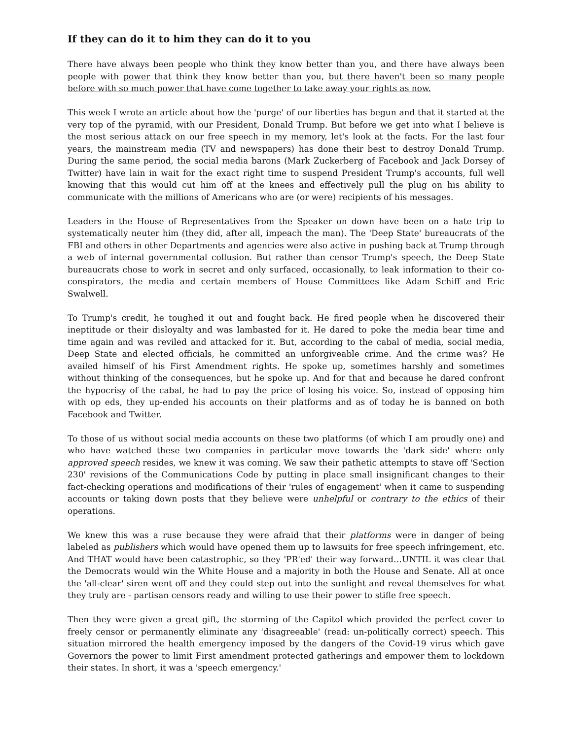If they can do it to him they can do it to you
There have always been people who think they know better than you, and there have always been people with power that think they know better than you, but there haven't been so many people before with so much power that have come together to take away your rights as now.
This week I wrote an article about how the 'purge' of our liberties has begun and that it started at the very top of the pyramid, with our President, Donald Trump. But before we get into what I believe is the most serious attack on our free speech in my memory, let's look at the facts. For the last four years, the mainstream media (TV and newspapers) has done their best to destroy Donald Trump. During the same period, the social media barons (Mark Zuckerberg of Facebook and Jack Dorsey of Twitter) have lain in wait for the exact right time to suspend President Trump's accounts, full well knowing that this would cut him off at the knees and effectively pull the plug on his ability to communicate with the millions of Americans who are (or were) recipients of his messages.
Leaders in the House of Representatives from the Speaker on down have been on a hate trip to systematically neuter him (they did, after all, impeach the man). The 'Deep State' bureaucrats of the FBI and others in other Departments and agencies were also active in pushing back at Trump through a web of internal governmental collusion. But rather than censor Trump's speech, the Deep State bureaucrats chose to work in secret and only surfaced, occasionally, to leak information to their co-conspirators, the media and certain members of House Committees like Adam Schiff and Eric Swalwell.
To Trump's credit, he toughed it out and fought back. He fired people when he discovered their ineptitude or their disloyalty and was lambasted for it. He dared to poke the media bear time and time again and was reviled and attacked for it. But, according to the cabal of media, social media, Deep State and elected officials, he committed an unforgiveable crime. And the crime was? He availed himself of his First Amendment rights. He spoke up, sometimes harshly and sometimes without thinking of the consequences, but he spoke up. And for that and because he dared confront the hypocrisy of the cabal, he had to pay the price of losing his voice. So, instead of opposing him with op eds, they up-ended his accounts on their platforms and as of today he is banned on both Facebook and Twitter.
To those of us without social media accounts on these two platforms (of which I am proudly one) and who have watched these two companies in particular move towards the 'dark side' where only approved speech resides, we knew it was coming. We saw their pathetic attempts to stave off 'Section 230' revisions of the Communications Code by putting in place small insignificant changes to their fact-checking operations and modifications of their 'rules of engagement' when it came to suspending accounts or taking down posts that they believe were unhelpful or contrary to the ethics of their operations.
We knew this was a ruse because they were afraid that their platforms were in danger of being labeled as publishers which would have opened them up to lawsuits for free speech infringement, etc. And THAT would have been catastrophic, so they 'PR'ed' their way forward…UNTIL it was clear that the Democrats would win the White House and a majority in both the House and Senate. All at once the 'all-clear' siren went off and they could step out into the sunlight and reveal themselves for what they truly are - partisan censors ready and willing to use their power to stifle free speech.
Then they were given a great gift, the storming of the Capitol which provided the perfect cover to freely censor or permanently eliminate any 'disagreeable' (read: un-politically correct) speech. This situation mirrored the health emergency imposed by the dangers of the Covid-19 virus which gave Governors the power to limit First amendment protected gatherings and empower them to lockdown their states. In short, it was a 'speech emergency.'